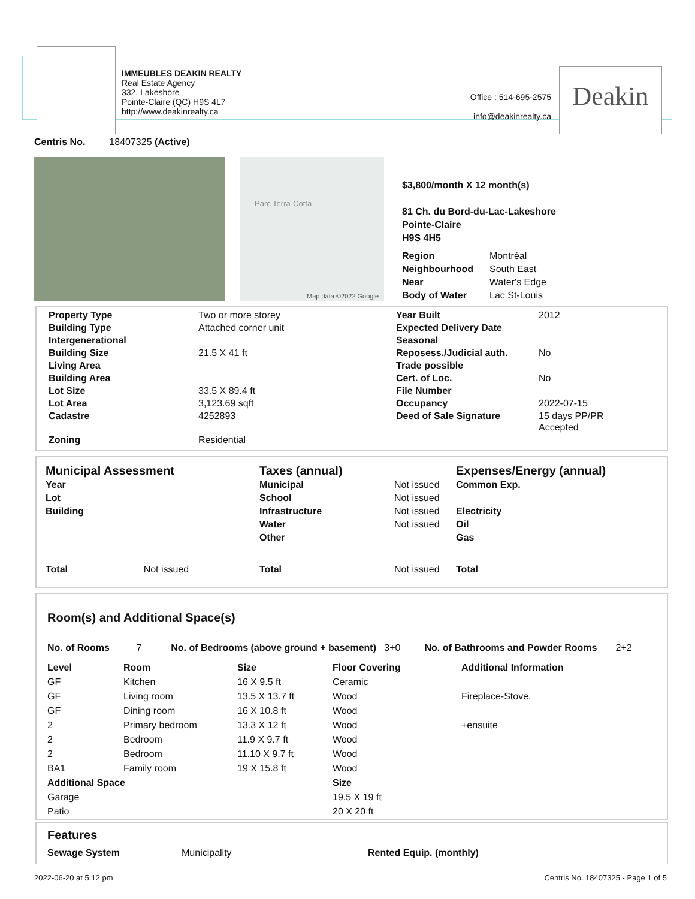IMMEUBLES DEAKIN REALTY
Real Estate Agency
332, Lakeshore
Pointe-Claire (QC) H9S 4L7
http://www.deakinrealty.ca
Office : 514-695-2575
info@deakinrealty.ca
Deakin
Centris No. 18407325 (Active)
Parc Terra-Cotta
Map data ©2022 Google
$3,800/month X 12 month(s)
81 Ch. du Bord-du-Lac-Lakeshore
Pointe-Claire
H9S 4H5
| Region | Montréal |
| Neighbourhood | South East |
| Near | Water's Edge |
| Body of Water | Lac St-Louis |
| Property Type | Two or more storey | Year Built | 2012 |
| Building Type | Attached corner unit | Expected Delivery Date | |
| Intergenerational | | Seasonal | |
| Building Size | 21.5 X 41 ft | Reposess./Judicial auth. | No |
| Living Area | | Trade possible | |
| Building Area | | Cert. of Loc. | No |
| Lot Size | 33.5 X 89.4 ft | File Number | |
| Lot Area | 3,123.69 sqft | Occupancy | 2022-07-15 |
| Cadastre | 4252893 | Deed of Sale Signature | 15 days PP/PR Accepted |
| Zoning | Residential | | |
| Municipal Assessment | | Taxes (annual) | | Expenses/Energy (annual) |
| Year Lot Building | | Municipal School Infrastructure Water Other | Not issued Not issued Not issued Not issued | Common Exp. Electricity Oil Gas |
| Total | Not issued | Total | Not issued | Total |
Room(s) and Additional Space(s)
No. of Rooms 7 No. of Bedrooms (above ground + basement) 3+0 No. of Bathrooms and Powder Rooms 2+2
| Level | Room | Size | Floor Covering | Additional Information |
| --- | --- | --- | --- | --- |
| GF | Kitchen | 16 X 9.5 ft | Ceramic | |
| GF | Living room | 13.5 X 13.7 ft | Wood | Fireplace-Stove. |
| GF | Dining room | 16 X 10.8 ft | Wood | |
| 2 | Primary bedroom | 13.3 X 12 ft | Wood | +ensuite |
| 2 | Bedroom | 11.9 X 9.7 ft | Wood | |
| 2 | Bedroom | 11.10 X 9.7 ft | Wood | |
| BA1 | Family room | 19 X 15.8 ft | Wood | |
| Additional Space | | | Size | |
| Garage | | | 19.5 X 19 ft | |
| Patio | | | 20 X 20 ft | |
Features
| Sewage System | Municipality | Rented Equip. (monthly) |
2022-06-20 at 5:12 pm
Centris No. 18407325 - Page 1 of 5